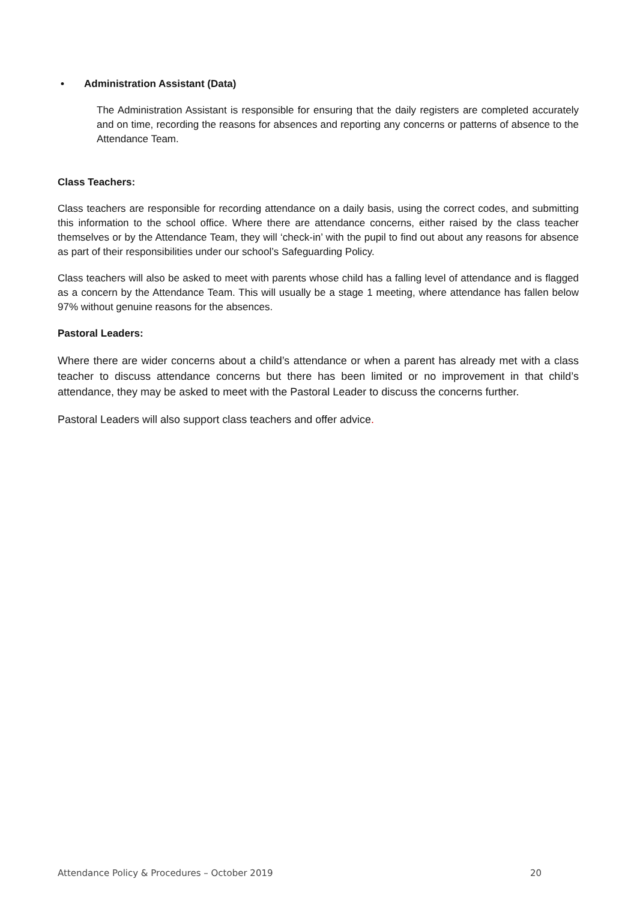• Administration Assistant (Data)
The Administration Assistant is responsible for ensuring that the daily registers are completed accurately and on time, recording the reasons for absences and reporting any concerns or patterns of absence to the Attendance Team.
Class Teachers:
Class teachers are responsible for recording attendance on a daily basis, using the correct codes, and submitting this information to the school office. Where there are attendance concerns, either raised by the class teacher themselves or by the Attendance Team, they will ‘check-in’ with the pupil to find out about any reasons for absence as part of their responsibilities under our school’s Safeguarding Policy.
Class teachers will also be asked to meet with parents whose child has a falling level of attendance and is flagged as a concern by the Attendance Team. This will usually be a stage 1 meeting, where attendance has fallen below 97% without genuine reasons for the absences.
Pastoral Leaders:
Where there are wider concerns about a child’s attendance or when a parent has already met with a class teacher to discuss attendance concerns but there has been limited or no improvement in that child’s attendance, they may be asked to meet with the Pastoral Leader to discuss the concerns further.
Pastoral Leaders will also support class teachers and offer advice.
Attendance Policy & Procedures – October 2019 20